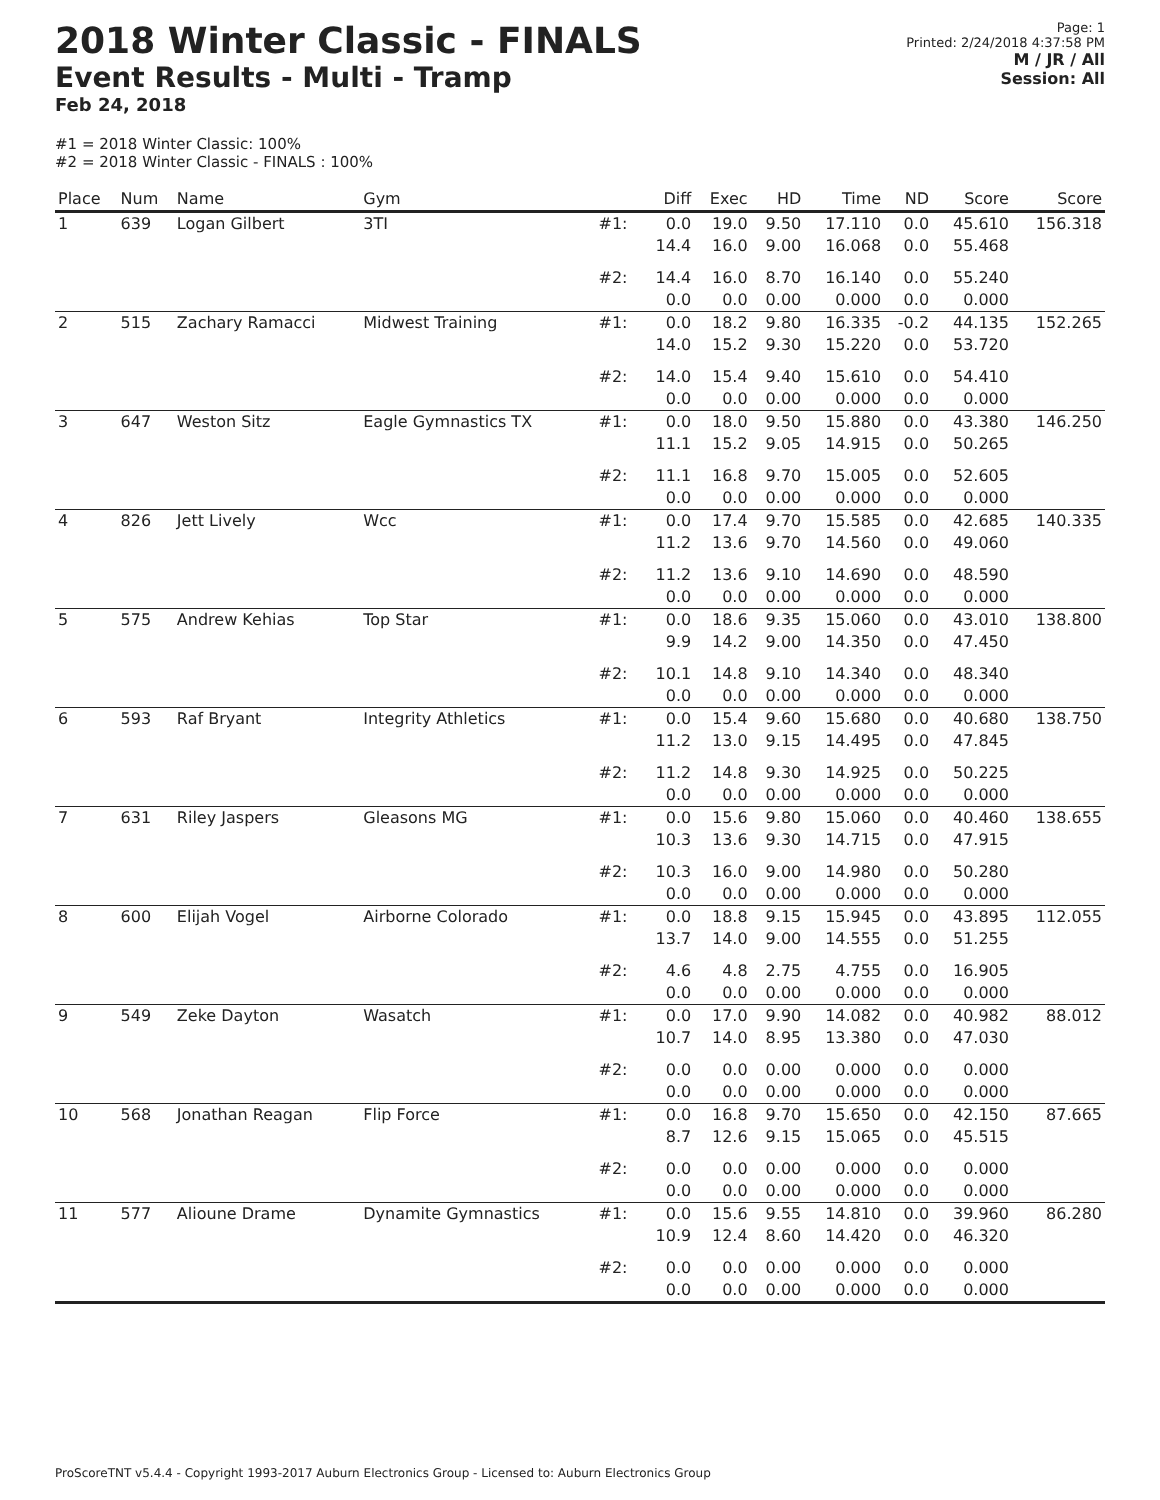2018 Winter Classic - FINALS
Event Results - Multi - Tramp
Feb 24, 2018
Page: 1
Printed: 2/24/2018 4:37:58 PM
M / JR / All
Session: All
#1 = 2018 Winter Classic: 100%
#2 = 2018 Winter Classic - FINALS : 100%
| Place | Num | Name | Gym | | Diff | Exec | HD | Time | ND | Score | Score |
| --- | --- | --- | --- | --- | --- | --- | --- | --- | --- | --- | --- |
| 1 | 639 | Logan Gilbert | 3TI | #1: | 0.0 14.4 | 19.0 16.0 | 9.50 9.00 | 17.110 16.068 | 0.0 0.0 | 45.610 55.468 | 156.318 |
| | | | | #2: | 14.4 0.0 | 16.0 0.0 | 8.70 0.00 | 16.140 0.000 | 0.0 0.0 | 55.240 0.000 | |
| 2 | 515 | Zachary Ramacci | Midwest Training | #1: | 0.0 14.0 | 18.2 15.2 | 9.80 9.30 | 16.335 15.220 | -0.2 0.0 | 44.135 53.720 | 152.265 |
| | | | | #2: | 14.0 0.0 | 15.4 0.0 | 9.40 0.00 | 15.610 0.000 | 0.0 0.0 | 54.410 0.000 | |
| 3 | 647 | Weston Sitz | Eagle Gymnastics TX | #1: | 0.0 11.1 | 18.0 15.2 | 9.50 9.05 | 15.880 14.915 | 0.0 0.0 | 43.380 50.265 | 146.250 |
| | | | | #2: | 11.1 0.0 | 16.8 0.0 | 9.70 0.00 | 15.005 0.000 | 0.0 0.0 | 52.605 0.000 | |
| 4 | 826 | Jett Lively | Wcc | #1: | 0.0 11.2 | 17.4 13.6 | 9.70 9.70 | 15.585 14.560 | 0.0 0.0 | 42.685 49.060 | 140.335 |
| | | | | #2: | 11.2 0.0 | 13.6 0.0 | 9.10 0.00 | 14.690 0.000 | 0.0 0.0 | 48.590 0.000 | |
| 5 | 575 | Andrew Kehias | Top Star | #1: | 0.0 9.9 | 18.6 14.2 | 9.35 9.00 | 15.060 14.350 | 0.0 0.0 | 43.010 47.450 | 138.800 |
| | | | | #2: | 10.1 0.0 | 14.8 0.0 | 9.10 0.00 | 14.340 0.000 | 0.0 0.0 | 48.340 0.000 | |
| 6 | 593 | Raf Bryant | Integrity Athletics | #1: | 0.0 11.2 | 15.4 13.0 | 9.60 9.15 | 15.680 14.495 | 0.0 0.0 | 40.680 47.845 | 138.750 |
| | | | | #2: | 11.2 0.0 | 14.8 0.0 | 9.30 0.00 | 14.925 0.000 | 0.0 0.0 | 50.225 0.000 | |
| 7 | 631 | Riley Jaspers | Gleasons MG | #1: | 0.0 10.3 | 15.6 13.6 | 9.80 9.30 | 15.060 14.715 | 0.0 0.0 | 40.460 47.915 | 138.655 |
| | | | | #2: | 10.3 0.0 | 16.0 0.0 | 9.00 0.00 | 14.980 0.000 | 0.0 0.0 | 50.280 0.000 | |
| 8 | 600 | Elijah Vogel | Airborne Colorado | #1: | 0.0 13.7 | 18.8 14.0 | 9.15 9.00 | 15.945 14.555 | 0.0 0.0 | 43.895 51.255 | 112.055 |
| | | | | #2: | 4.6 0.0 | 4.8 0.0 | 2.75 0.00 | 4.755 0.000 | 0.0 0.0 | 16.905 0.000 | |
| 9 | 549 | Zeke Dayton | Wasatch | #1: | 0.0 10.7 | 17.0 14.0 | 9.90 8.95 | 14.082 13.380 | 0.0 0.0 | 40.982 47.030 | 88.012 |
| | | | | #2: | 0.0 0.0 | 0.0 0.0 | 0.00 0.00 | 0.000 0.000 | 0.0 0.0 | 0.000 0.000 | |
| 10 | 568 | Jonathan Reagan | Flip Force | #1: | 0.0 8.7 | 16.8 12.6 | 9.70 9.15 | 15.650 15.065 | 0.0 0.0 | 42.150 45.515 | 87.665 |
| | | | | #2: | 0.0 0.0 | 0.0 0.0 | 0.00 0.00 | 0.000 0.000 | 0.0 0.0 | 0.000 0.000 | |
| 11 | 577 | Alioune Drame | Dynamite Gymnastics | #1: | 0.0 10.9 | 15.6 12.4 | 9.55 8.60 | 14.810 14.420 | 0.0 0.0 | 39.960 46.320 | 86.280 |
| | | | | #2: | 0.0 0.0 | 0.0 0.0 | 0.00 0.00 | 0.000 0.000 | 0.0 0.0 | 0.000 0.000 | |
ProScoreTNT v5.4.4 - Copyright 1993-2017 Auburn Electronics Group - Licensed to: Auburn Electronics Group